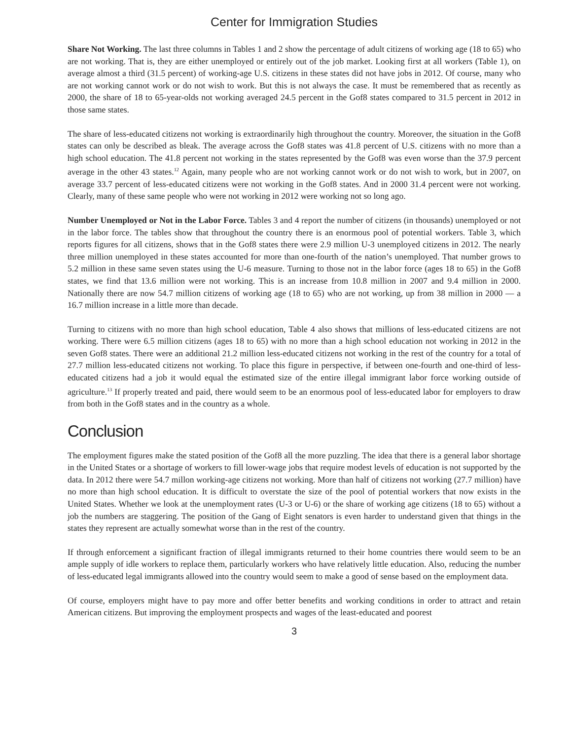Center for Immigration Studies
Share Not Working. The last three columns in Tables 1 and 2 show the percentage of adult citizens of working age (18 to 65) who are not working. That is, they are either unemployed or entirely out of the job market. Looking first at all workers (Table 1), on average almost a third (31.5 percent) of working-age U.S. citizens in these states did not have jobs in 2012. Of course, many who are not working cannot work or do not wish to work. But this is not always the case. It must be remembered that as recently as 2000, the share of 18 to 65-year-olds not working averaged 24.5 percent in the Gof8 states compared to 31.5 percent in 2012 in those same states.
The share of less-educated citizens not working is extraordinarily high throughout the country. Moreover, the situation in the Gof8 states can only be described as bleak. The average across the Gof8 states was 41.8 percent of U.S. citizens with no more than a high school education. The 41.8 percent not working in the states represented by the Gof8 was even worse than the 37.9 percent average in the other 43 states.<sup>12</sup> Again, many people who are not working cannot work or do not wish to work, but in 2007, on average 33.7 percent of less-educated citizens were not working in the Gof8 states. And in 2000 31.4 percent were not working. Clearly, many of these same people who were not working in 2012 were working not so long ago.
Number Unemployed or Not in the Labor Force. Tables 3 and 4 report the number of citizens (in thousands) unemployed or not in the labor force. The tables show that throughout the country there is an enormous pool of potential workers. Table 3, which reports figures for all citizens, shows that in the Gof8 states there were 2.9 million U-3 unemployed citizens in 2012. The nearly three million unemployed in these states accounted for more than one-fourth of the nation’s unemployed. That number grows to 5.2 million in these same seven states using the U-6 measure. Turning to those not in the labor force (ages 18 to 65) in the Gof8 states, we find that 13.6 million were not working. This is an increase from 10.8 million in 2007 and 9.4 million in 2000. Nationally there are now 54.7 million citizens of working age (18 to 65) who are not working, up from 38 million in 2000 — a 16.7 million increase in a little more than decade.
Turning to citizens with no more than high school education, Table 4 also shows that millions of less-educated citizens are not working. There were 6.5 million citizens (ages 18 to 65) with no more than a high school education not working in 2012 in the seven Gof8 states. There were an additional 21.2 million less-educated citizens not working in the rest of the country for a total of 27.7 million less-educated citizens not working. To place this figure in perspective, if between one-fourth and one-third of less-educated citizens had a job it would equal the estimated size of the entire illegal immigrant labor force working outside of agriculture.<sup>13</sup> If properly treated and paid, there would seem to be an enormous pool of less-educated labor for employers to draw from both in the Gof8 states and in the country as a whole.
Conclusion
The employment figures make the stated position of the Gof8 all the more puzzling. The idea that there is a general labor shortage in the United States or a shortage of workers to fill lower-wage jobs that require modest levels of education is not supported by the data. In 2012 there were 54.7 millon working-age citizens not working. More than half of citizens not working (27.7 million) have no more than high school education. It is difficult to overstate the size of the pool of potential workers that now exists in the United States. Whether we look at the unemployment rates (U-3 or U-6) or the share of working age citizens (18 to 65) without a job the numbers are staggering. The position of the Gang of Eight senators is even harder to understand given that things in the states they represent are actually somewhat worse than in the rest of the country.
If through enforcement a significant fraction of illegal immigrants returned to their home countries there would seem to be an ample supply of idle workers to replace them, particularly workers who have relatively little education. Also, reducing the number of less-educated legal immigrants allowed into the country would seem to make a good of sense based on the employment data.
Of course, employers might have to pay more and offer better benefits and working conditions in order to attract and retain American citizens. But improving the employment prospects and wages of the least-educated and poorest
3